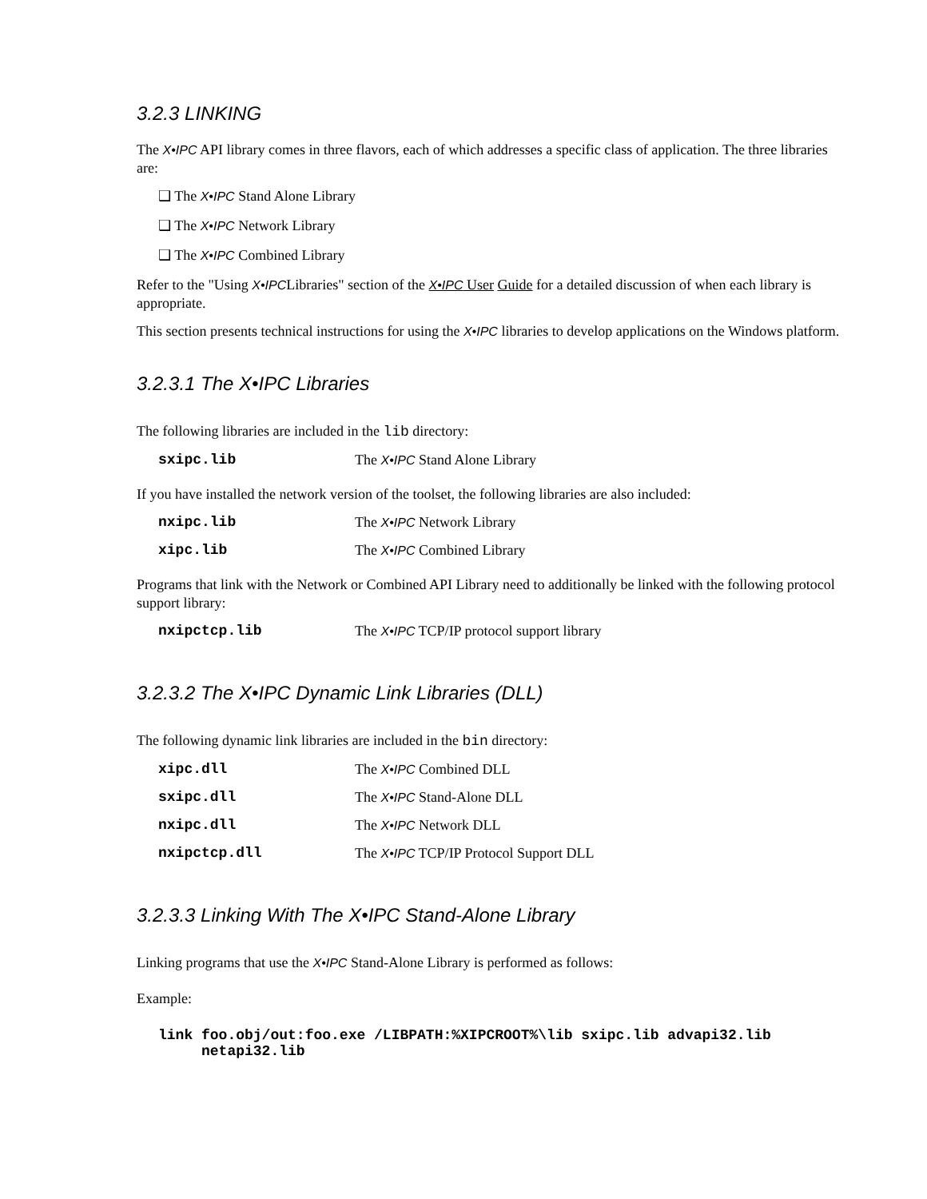3.2.3 LINKING
The X•IPC API library comes in three flavors, each of which addresses a specific class of application. The three libraries are:
❑ The X•IPC Stand Alone Library
❑ The X•IPC Network Library
❑ The X•IPC Combined Library
Refer to the "Using X•IPCLibraries" section of the X•IPC User Guide for a detailed discussion of when each library is appropriate.
This section presents technical instructions for using the X•IPC libraries to develop applications on the Windows platform.
3.2.3.1 The X•IPC Libraries
The following libraries are included in the lib directory:
| sxipc.lib | The X•IPC Stand Alone Library |
If you have installed the network version of the toolset, the following libraries are also included:
| nxipc.lib | The X•IPC Network Library |
| xipc.lib | The X•IPC Combined Library |
Programs that link with the Network or Combined API Library need to additionally be linked with the following protocol support library:
| nxipctcp.lib | The X•IPC TCP/IP protocol support library |
3.2.3.2 The X•IPC Dynamic Link Libraries (DLL)
The following dynamic link libraries are included in the bin directory:
| xipc.dll | The X•IPC Combined DLL |
| sxipc.dll | The X•IPC Stand-Alone DLL |
| nxipc.dll | The X•IPC Network DLL |
| nxipctcp.dll | The X•IPC TCP/IP Protocol Support DLL |
3.2.3.3 Linking With The X•IPC Stand-Alone Library
Linking programs that use the X•IPC Stand-Alone Library is performed as follows:
Example:
link foo.obj/out:foo.exe /LIBPATH:%XIPCROOT%\lib sxipc.lib advapi32.lib
netapi32.lib